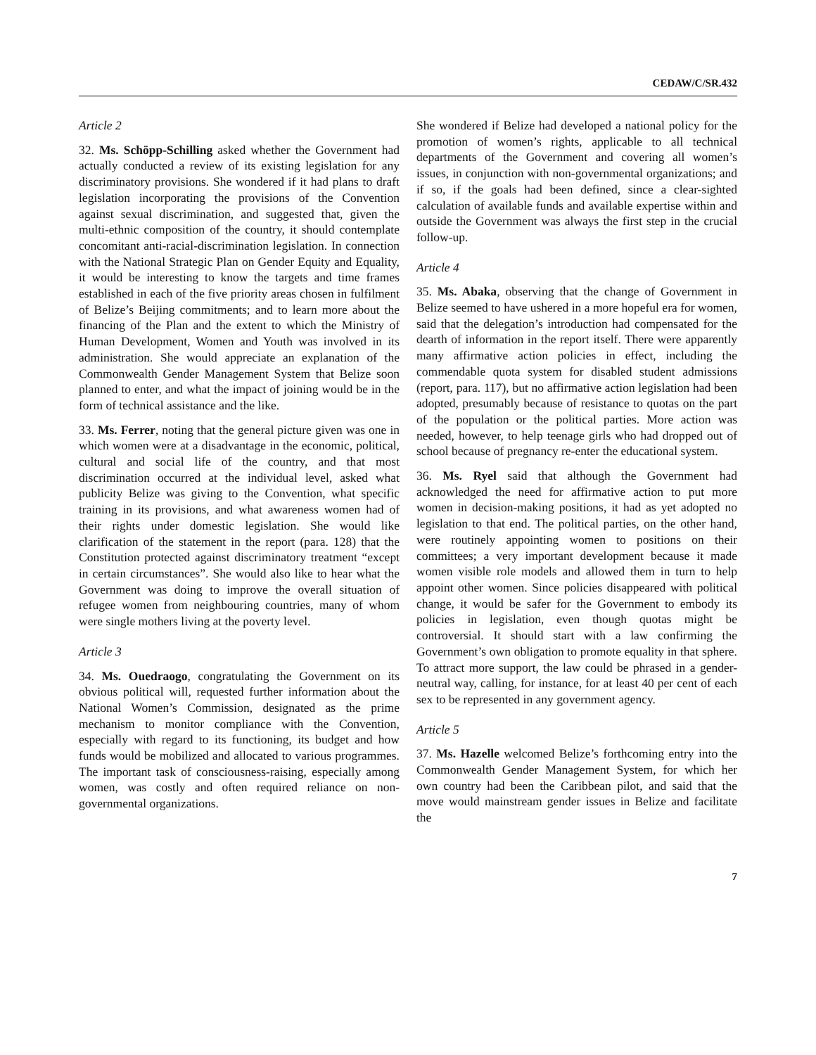CEDAW/C/SR.432
Article 2
32. Ms. Schöpp-Schilling asked whether the Government had actually conducted a review of its existing legislation for any discriminatory provisions. She wondered if it had plans to draft legislation incorporating the provisions of the Convention against sexual discrimination, and suggested that, given the multi-ethnic composition of the country, it should contemplate concomitant anti-racial-discrimination legislation. In connection with the National Strategic Plan on Gender Equity and Equality, it would be interesting to know the targets and time frames established in each of the five priority areas chosen in fulfilment of Belize’s Beijing commitments; and to learn more about the financing of the Plan and the extent to which the Ministry of Human Development, Women and Youth was involved in its administration. She would appreciate an explanation of the Commonwealth Gender Management System that Belize soon planned to enter, and what the impact of joining would be in the form of technical assistance and the like.
33. Ms. Ferrer, noting that the general picture given was one in which women were at a disadvantage in the economic, political, cultural and social life of the country, and that most discrimination occurred at the individual level, asked what publicity Belize was giving to the Convention, what specific training in its provisions, and what awareness women had of their rights under domestic legislation. She would like clarification of the statement in the report (para. 128) that the Constitution protected against discriminatory treatment “except in certain circumstances”. She would also like to hear what the Government was doing to improve the overall situation of refugee women from neighbouring countries, many of whom were single mothers living at the poverty level.
Article 3
34. Ms. Ouedraogo, congratulating the Government on its obvious political will, requested further information about the National Women’s Commission, designated as the prime mechanism to monitor compliance with the Convention, especially with regard to its functioning, its budget and how funds would be mobilized and allocated to various programmes. The important task of consciousness-raising, especially among women, was costly and often required reliance on non-governmental organizations.
She wondered if Belize had developed a national policy for the promotion of women’s rights, applicable to all technical departments of the Government and covering all women’s issues, in conjunction with non-governmental organizations; and if so, if the goals had been defined, since a clear-sighted calculation of available funds and available expertise within and outside the Government was always the first step in the crucial follow-up.
Article 4
35. Ms. Abaka, observing that the change of Government in Belize seemed to have ushered in a more hopeful era for women, said that the delegation’s introduction had compensated for the dearth of information in the report itself. There were apparently many affirmative action policies in effect, including the commendable quota system for disabled student admissions (report, para. 117), but no affirmative action legislation had been adopted, presumably because of resistance to quotas on the part of the population or the political parties. More action was needed, however, to help teenage girls who had dropped out of school because of pregnancy re-enter the educational system.
36. Ms. Ryel said that although the Government had acknowledged the need for affirmative action to put more women in decision-making positions, it had as yet adopted no legislation to that end. The political parties, on the other hand, were routinely appointing women to positions on their committees; a very important development because it made women visible role models and allowed them in turn to help appoint other women. Since policies disappeared with political change, it would be safer for the Government to embody its policies in legislation, even though quotas might be controversial. It should start with a law confirming the Government’s own obligation to promote equality in that sphere. To attract more support, the law could be phrased in a gender-neutral way, calling, for instance, for at least 40 per cent of each sex to be represented in any government agency.
Article 5
37. Ms. Hazelle welcomed Belize’s forthcoming entry into the Commonwealth Gender Management System, for which her own country had been the Caribbean pilot, and said that the move would mainstream gender issues in Belize and facilitate the
7